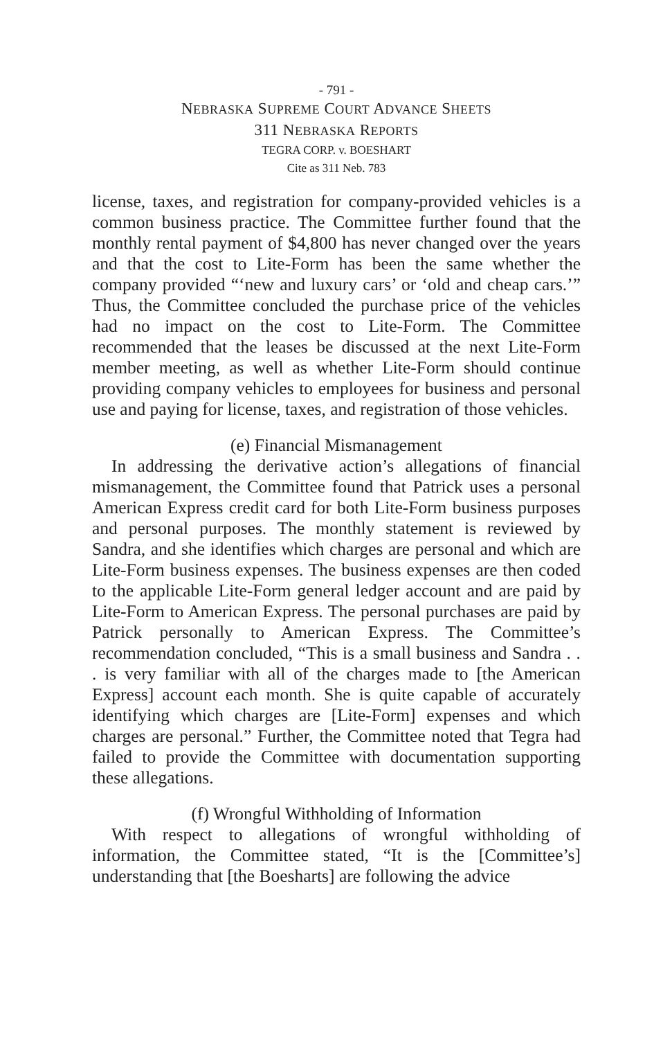- 791 -
NEBRASKA SUPREME COURT ADVANCE SHEETS
311 NEBRASKA REPORTS
TEGRA CORP. v. BOESHART
Cite as 311 Neb. 783
license, taxes, and registration for company-provided vehicles is a common business practice. The Committee further found that the monthly rental payment of $4,800 has never changed over the years and that the cost to Lite-Form has been the same whether the company provided “‘new and luxury cars’ or ‘old and cheap cars.’” Thus, the Committee concluded the purchase price of the vehicles had no impact on the cost to Lite-Form. The Committee recommended that the leases be discussed at the next Lite-Form member meeting, as well as whether Lite-Form should continue providing company vehicles to employees for business and personal use and paying for license, taxes, and registration of those vehicles.
(e) Financial Mismanagement
In addressing the derivative action’s allegations of financial mismanagement, the Committee found that Patrick uses a personal American Express credit card for both Lite-Form business purposes and personal purposes. The monthly statement is reviewed by Sandra, and she identifies which charges are personal and which are Lite-Form business expenses. The business expenses are then coded to the applicable Lite-Form general ledger account and are paid by Lite-Form to American Express. The personal purchases are paid by Patrick personally to American Express. The Committee’s recommendation concluded, “This is a small business and Sandra . . . is very familiar with all of the charges made to [the American Express] account each month. She is quite capable of accurately identifying which charges are [Lite-Form] expenses and which charges are personal.” Further, the Committee noted that Tegra had failed to provide the Committee with documentation supporting these allegations.
(f) Wrongful Withholding of Information
With respect to allegations of wrongful withholding of information, the Committee stated, “It is the [Committee’s] understanding that [the Boesharts] are following the advice